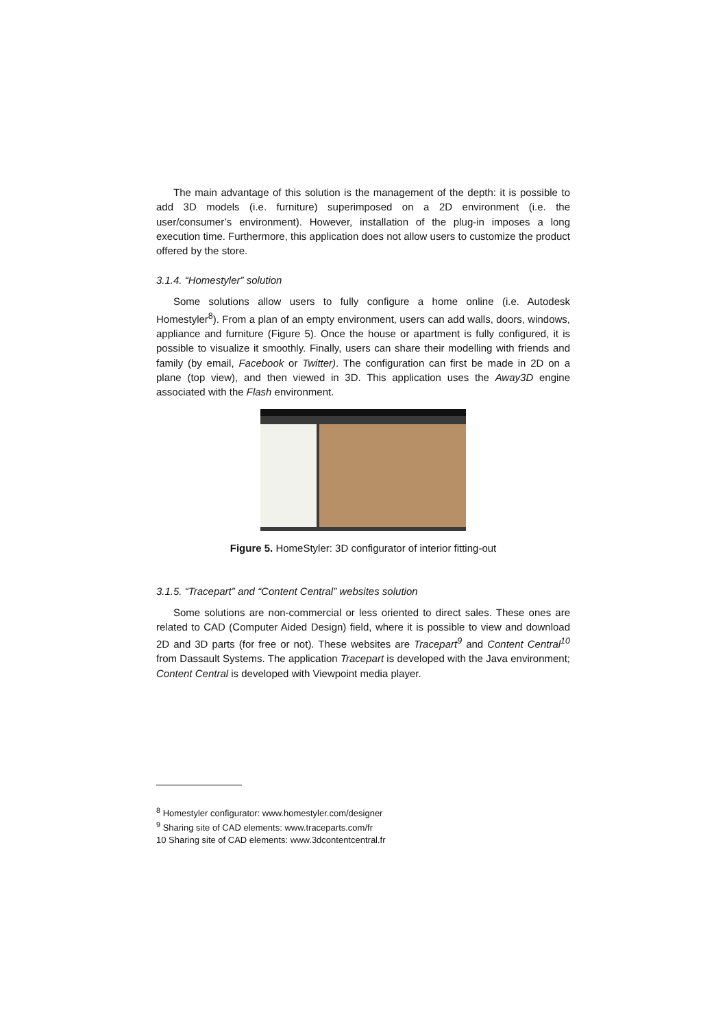The main advantage of this solution is the management of the depth: it is possible to add 3D models (i.e. furniture) superimposed on a 2D environment (i.e. the user/consumer’s environment). However, installation of the plug-in imposes a long execution time. Furthermore, this application does not allow users to customize the product offered by the store.
3.1.4. “Homestyler” solution
Some solutions allow users to fully configure a home online (i.e. Autodesk Homestyler<sup>8</sup>). From a plan of an empty environment, users can add walls, doors, windows, appliance and furniture (Figure 5). Once the house or apartment is fully configured, it is possible to visualize it smoothly. Finally, users can share their modelling with friends and family (by email, Facebook or Twitter). The configuration can first be made in 2D on a plane (top view), and then viewed in 3D. This application uses the Away3D engine associated with the Flash environment.
Figure 5. HomeStyler: 3D configurator of interior fitting-out
3.1.5. “Tracepart” and “Content Central” websites solution
Some solutions are non-commercial or less oriented to direct sales. These ones are related to CAD (Computer Aided Design) field, where it is possible to view and download 2D and 3D parts (for free or not). These websites are Tracepart<sup>9</sup> and Content Central<sup>10</sup> from Dassault Systems. The application Tracepart is developed with the Java environment; Content Central is developed with Viewpoint media player.
<sup>8</sup> Homestyler configurator: www.homestyler.com/designer
<sup>9</sup> Sharing site of CAD elements: www.traceparts.com/fr
10 Sharing site of CAD elements: www.3dcontentcentral.fr